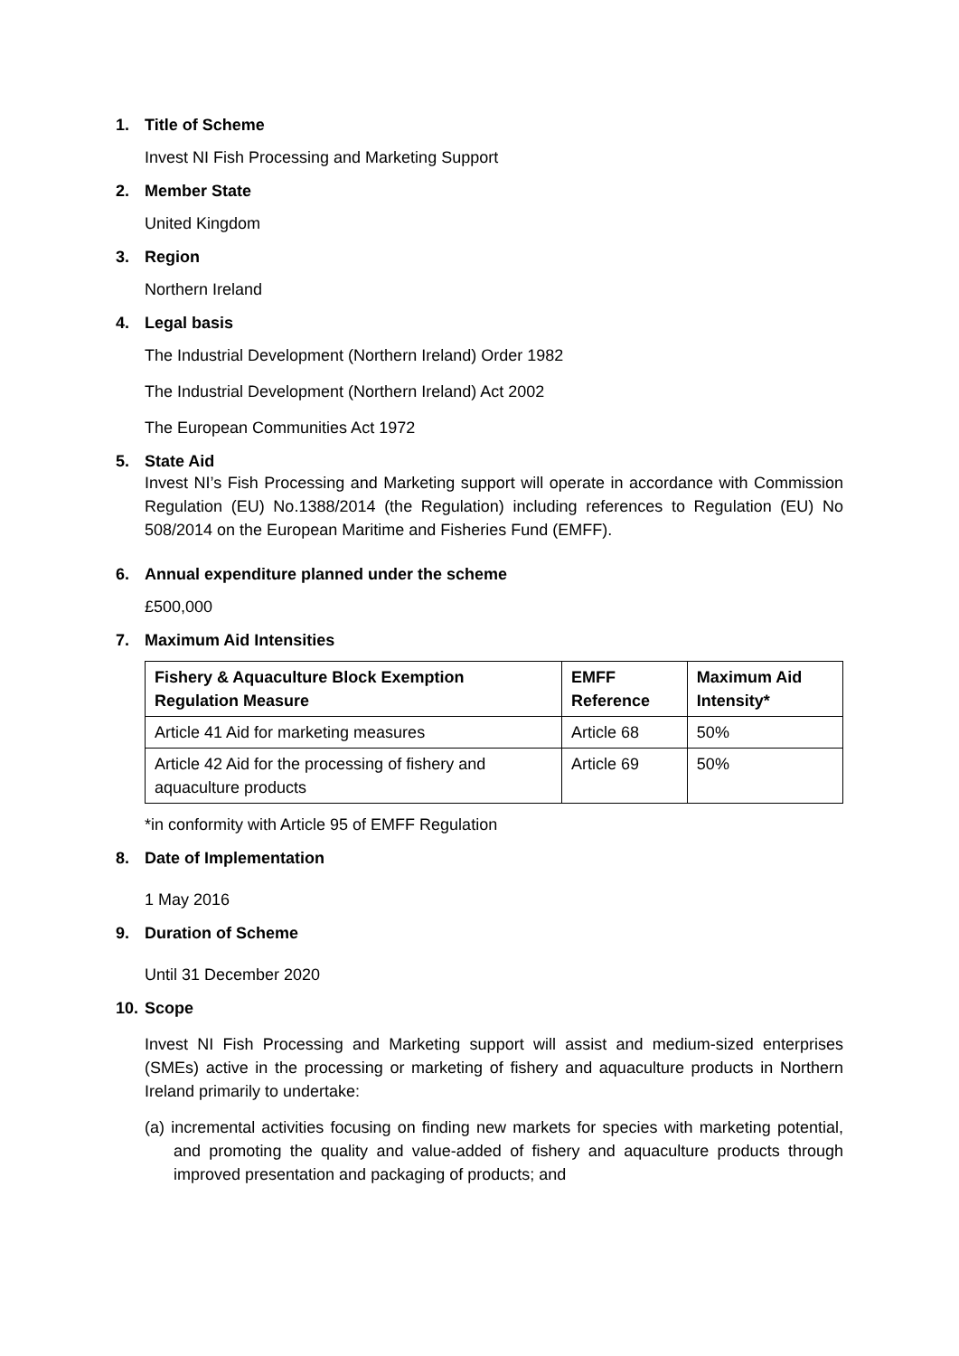1. Title of Scheme
Invest NI Fish Processing and Marketing Support
2. Member State
United Kingdom
3. Region
Northern Ireland
4. Legal basis
The Industrial Development (Northern Ireland) Order 1982
The Industrial Development (Northern Ireland) Act 2002
The European Communities Act 1972
5. State Aid
Invest NI’s Fish Processing and Marketing support will operate in accordance with Commission Regulation (EU) No.1388/2014 (the Regulation) including references to Regulation (EU) No 508/2014 on the European Maritime and Fisheries Fund (EMFF).
6. Annual expenditure planned under the scheme
£500,000
7. Maximum Aid Intensities
| Fishery & Aquaculture Block Exemption Regulation Measure | EMFF Reference | Maximum Aid Intensity* |
| --- | --- | --- |
| Article 41 Aid for marketing measures | Article 68 | 50% |
| Article 42 Aid for the processing of fishery and aquaculture products | Article 69 | 50% |
*in conformity with Article 95 of EMFF Regulation
8. Date of Implementation
1 May 2016
9. Duration of Scheme
Until 31 December 2020
10. Scope
Invest NI Fish Processing and Marketing support will assist and medium-sized enterprises (SMEs) active in the processing or marketing of fishery and aquaculture products in Northern Ireland primarily to undertake:
(a) incremental activities focusing on finding new markets for species with marketing potential, and promoting the quality and value-added of fishery and aquaculture products through improved presentation and packaging of products; and